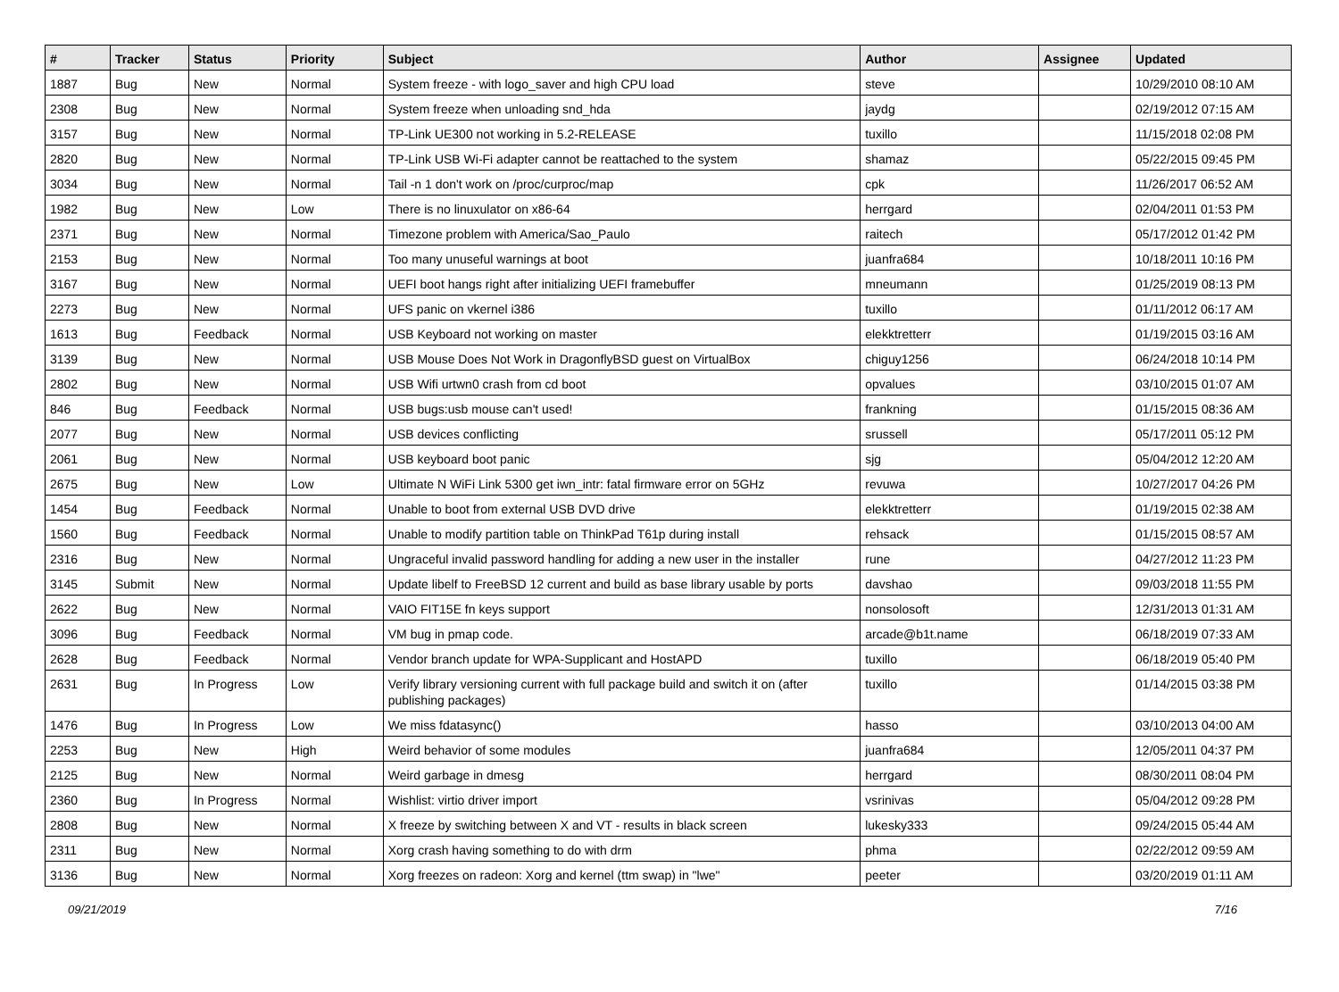| # | Tracker | Status | Priority | Subject | Author | Assignee | Updated |
| --- | --- | --- | --- | --- | --- | --- | --- |
| 1887 | Bug | New | Normal | System freeze - with logo_saver and high CPU load | steve | | 10/29/2010 08:10 AM |
| 2308 | Bug | New | Normal | System freeze when unloading snd_hda | jaydg | | 02/19/2012 07:15 AM |
| 3157 | Bug | New | Normal | TP-Link UE300 not working in 5.2-RELEASE | tuxillo | | 11/15/2018 02:08 PM |
| 2820 | Bug | New | Normal | TP-Link USB Wi-Fi adapter cannot be reattached to the system | shamaz | | 05/22/2015 09:45 PM |
| 3034 | Bug | New | Normal | Tail -n 1 don't work on /proc/curproc/map | cpk | | 11/26/2017 06:52 AM |
| 1982 | Bug | New | Low | There is no linuxulator on x86-64 | herrgard | | 02/04/2011 01:53 PM |
| 2371 | Bug | New | Normal | Timezone problem with America/Sao_Paulo | raitech | | 05/17/2012 01:42 PM |
| 2153 | Bug | New | Normal | Too many unuseful warnings at boot | juanfra684 | | 10/18/2011 10:16 PM |
| 3167 | Bug | New | Normal | UEFI boot hangs right after initializing UEFI framebuffer | mneumann | | 01/25/2019 08:13 PM |
| 2273 | Bug | New | Normal | UFS panic on vkernel i386 | tuxillo | | 01/11/2012 06:17 AM |
| 1613 | Bug | Feedback | Normal | USB Keyboard not working on master | elekktretterr | | 01/19/2015 03:16 AM |
| 3139 | Bug | New | Normal | USB Mouse Does Not Work in DragonflyBSD guest on VirtualBox | chiguy1256 | | 06/24/2018 10:14 PM |
| 2802 | Bug | New | Normal | USB Wifi urtwn0 crash from cd boot | opvalues | | 03/10/2015 01:07 AM |
| 846 | Bug | Feedback | Normal | USB bugs:usb mouse can't used! | frankning | | 01/15/2015 08:36 AM |
| 2077 | Bug | New | Normal | USB devices conflicting | srussell | | 05/17/2011 05:12 PM |
| 2061 | Bug | New | Normal | USB keyboard boot panic | sjg | | 05/04/2012 12:20 AM |
| 2675 | Bug | New | Low | Ultimate N WiFi Link 5300 get iwn_intr: fatal firmware error on 5GHz | revuwa | | 10/27/2017 04:26 PM |
| 1454 | Bug | Feedback | Normal | Unable to boot from external USB DVD drive | elekktretterr | | 01/19/2015 02:38 AM |
| 1560 | Bug | Feedback | Normal | Unable to modify partition table on ThinkPad T61p during install | rehsack | | 01/15/2015 08:57 AM |
| 2316 | Bug | New | Normal | Ungraceful invalid password handling for adding a new user in the installer | rune | | 04/27/2012 11:23 PM |
| 3145 | Submit | New | Normal | Update libelf to FreeBSD 12 current and build as base library usable by ports | davshao | | 09/03/2018 11:55 PM |
| 2622 | Bug | New | Normal | VAIO FIT15E fn keys support | nonsolosoft | | 12/31/2013 01:31 AM |
| 3096 | Bug | Feedback | Normal | VM bug in pmap code. | arcade@b1t.name | | 06/18/2019 07:33 AM |
| 2628 | Bug | Feedback | Normal | Vendor branch update for WPA-Supplicant and HostAPD | tuxillo | | 06/18/2019 05:40 PM |
| 2631 | Bug | In Progress | Low | Verify library versioning current with full package build and switch it on (after publishing packages) | tuxillo | | 01/14/2015 03:38 PM |
| 1476 | Bug | In Progress | Low | We miss fdatasync() | hasso | | 03/10/2013 04:00 AM |
| 2253 | Bug | New | High | Weird behavior of some modules | juanfra684 | | 12/05/2011 04:37 PM |
| 2125 | Bug | New | Normal | Weird garbage in dmesg | herrgard | | 08/30/2011 08:04 PM |
| 2360 | Bug | In Progress | Normal | Wishlist: virtio driver import | vsrinivas | | 05/04/2012 09:28 PM |
| 2808 | Bug | New | Normal | X freeze by switching between X and VT - results in black screen | lukesky333 | | 09/24/2015 05:44 AM |
| 2311 | Bug | New | Normal | Xorg crash having something to do with drm | phma | | 02/22/2012 09:59 AM |
| 3136 | Bug | New | Normal | Xorg freezes on radeon: Xorg and kernel (ttm swap) in "lwe" | peeter | | 03/20/2019 01:11 AM |
09/21/2019 7/16